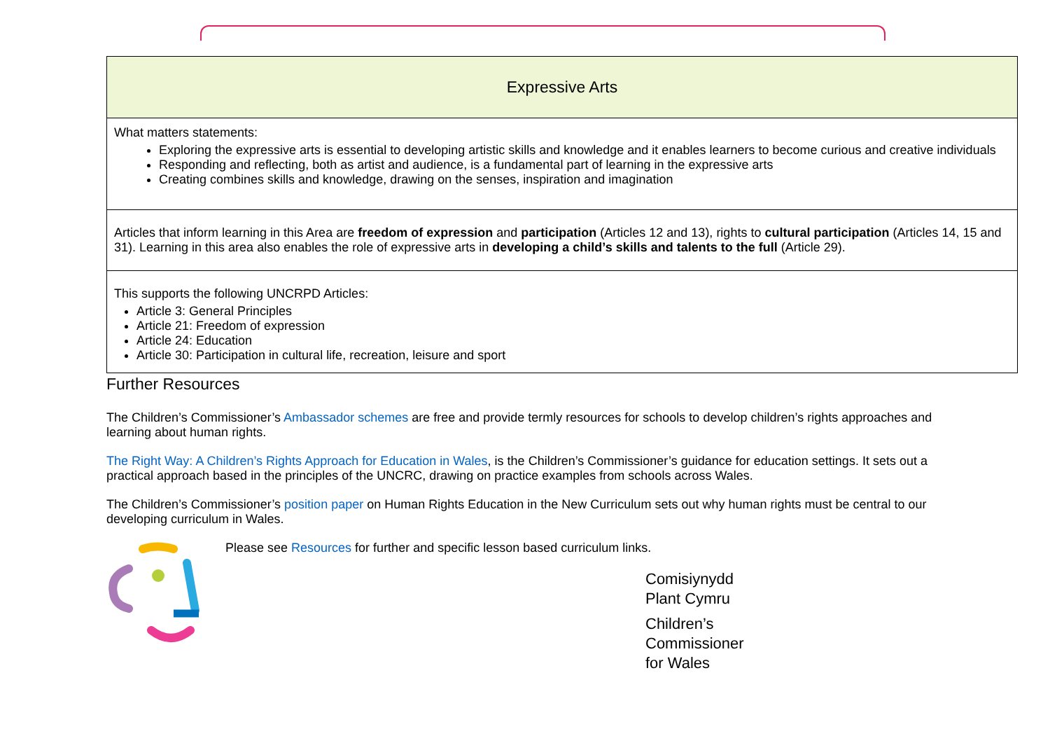| Expressive Arts |
| --- |
| What matters statements: Exploring the expressive arts is essential to developing artistic skills and knowledge and it enables learners to become curious and creative individuals Responding and reflecting, both as artist and audience, is a fundamental part of learning in the expressive arts Creating combines skills and knowledge, drawing on the senses, inspiration and imagination |
| Articles that inform learning in this Area are freedom of expression and participation (Articles 12 and 13), rights to cultural participation (Articles 14, 15 and 31). Learning in this area also enables the role of expressive arts in developing a child’s skills and talents to the full (Article 29). |
| This supports the following UNCRPD Articles: Article 3: General Principles Article 21: Freedom of expression Article 24: Education Article 30: Participation in cultural life, recreation, leisure and sport |
Further Resources
The Children’s Commissioner’s Ambassador schemes are free and provide termly resources for schools to develop children’s rights approaches and learning about human rights.
The Right Way: A Children’s Rights Approach for Education in Wales, is the Children’s Commissioner’s guidance for education settings. It sets out a practical approach based in the principles of the UNCRC, drawing on practice examples from schools across Wales.
The Children’s Commissioner’s position paper on Human Rights Education in the New Curriculum sets out why human rights must be central to our developing curriculum in Wales.
Please see Resources for further and specific lesson based curriculum links.
Comisiynydd
Plant Cymru
Children’s
Commissioner
for Wales